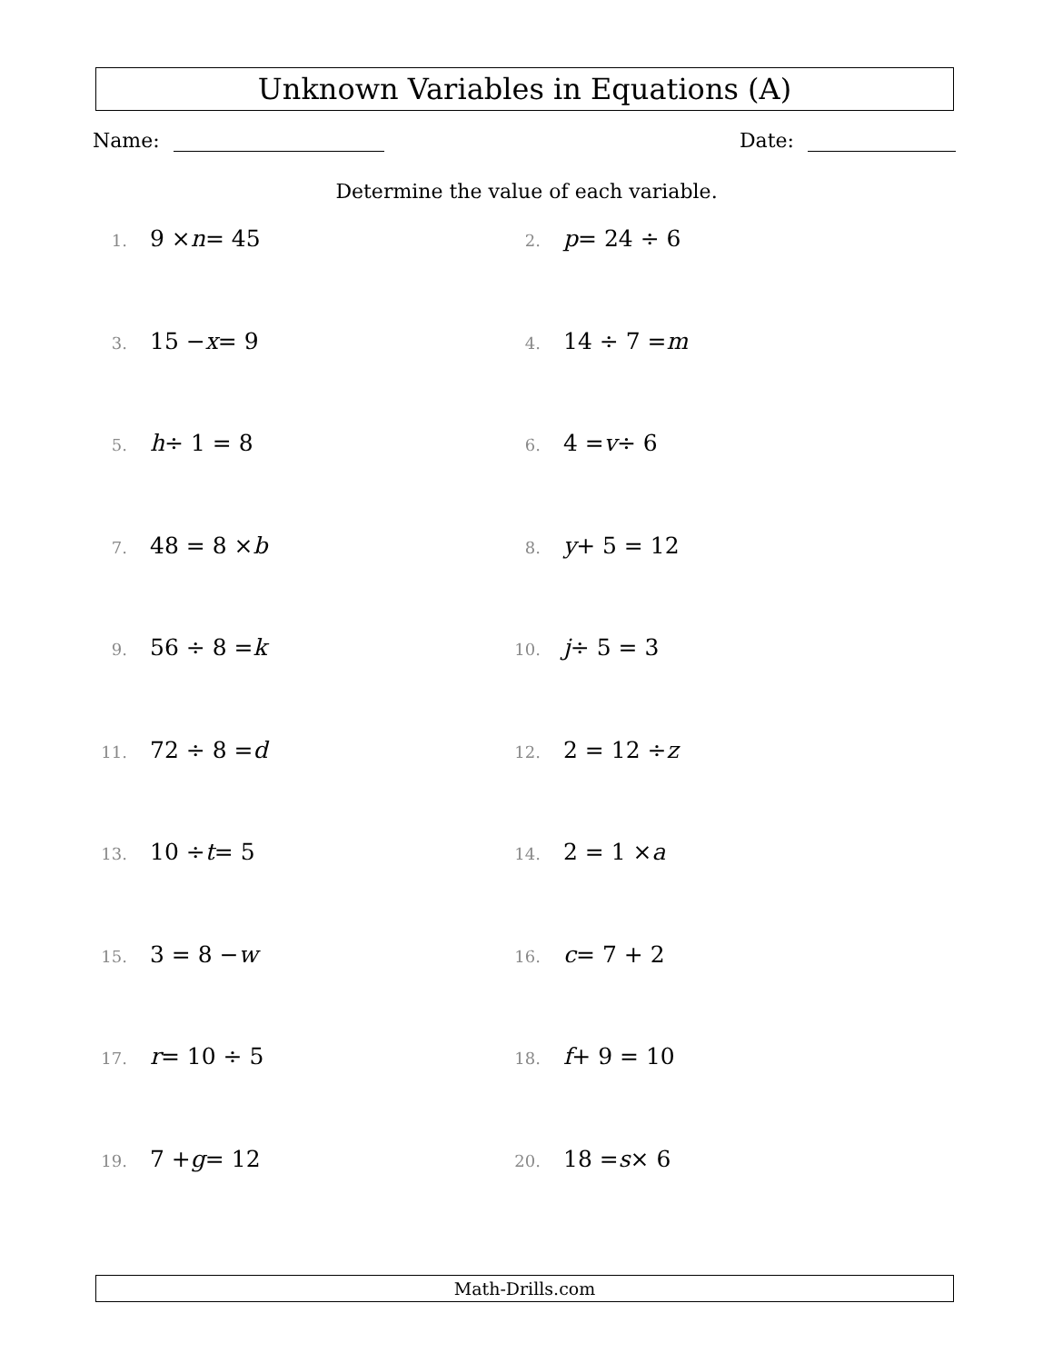Unknown Variables in Equations (A)
Name: Date:
Determine the value of each variable.
1. 9 × n = 45
2. p = 24 ÷ 6
3. 15 − x = 9
4. 14 ÷ 7 = m
5. h ÷ 1 = 8
6. 4 = v ÷ 6
7. 48 = 8 × b
8. y + 5 = 12
9. 56 ÷ 8 = k
10. j ÷ 5 = 3
11. 72 ÷ 8 = d
12. 2 = 12 ÷ z
13. 10 ÷ t = 5
14. 2 = 1 × a
15. 3 = 8 − w
16. c = 7 + 2
17. r = 10 ÷ 5
18. f + 9 = 10
19. 7 + g = 12
20. 18 = s × 6
Math-Drills.com